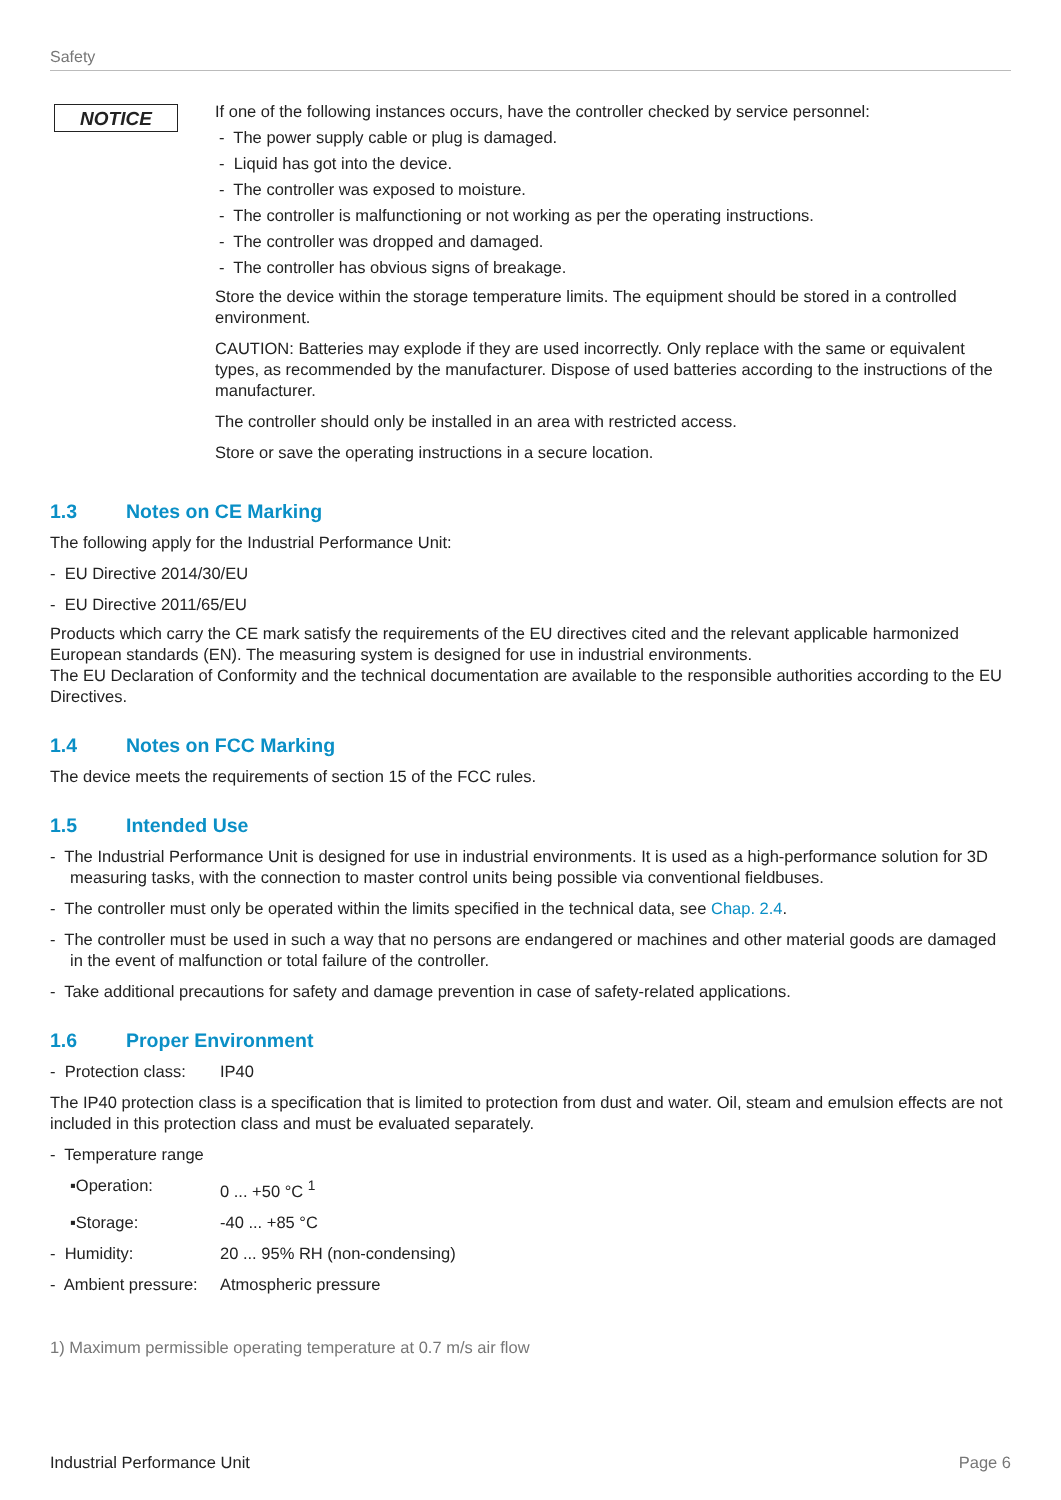Safety
NOTICE
If one of the following instances occurs, have the controller checked by service personnel:
- The power supply cable or plug is damaged.
- Liquid has got into the device.
- The controller was exposed to moisture.
- The controller is malfunctioning or not working as per the operating instructions.
- The controller was dropped and damaged.
- The controller has obvious signs of breakage.
Store the device within the storage temperature limits. The equipment should be stored in a controlled environment.
CAUTION: Batteries may explode if they are used incorrectly. Only replace with the same or equivalent types, as recommended by the manufacturer. Dispose of used batteries according to the instructions of the manufacturer.
The controller should only be installed in an area with restricted access.
Store or save the operating instructions in a secure location.
1.3 Notes on CE Marking
The following apply for the Industrial Performance Unit:
- EU Directive 2014/30/EU
- EU Directive 2011/65/EU
Products which carry the CE mark satisfy the requirements of the EU directives cited and the relevant applicable harmonized European standards (EN). The measuring system is designed for use in industrial environments.
The EU Declaration of Conformity and the technical documentation are available to the responsible authorities according to the EU Directives.
1.4 Notes on FCC Marking
The device meets the requirements of section 15 of the FCC rules.
1.5 Intended Use
- The Industrial Performance Unit is designed for use in industrial environments. It is used as a high-performance solution for 3D measuring tasks, with the connection to master control units being possible via conventional fieldbuses.
- The controller must only be operated within the limits specified in the technical data, see Chap. 2.4.
- The controller must be used in such a way that no persons are endangered or machines and other material goods are damaged in the event of malfunction or total failure of the controller.
- Take additional precautions for safety and damage prevention in case of safety-related applications.
1.6 Proper Environment
- Protection class: IP40
The IP40 protection class is a specification that is limited to protection from dust and water. Oil, steam and emulsion effects are not included in this protection class and must be evaluated separately.
- Temperature range
▪Operation: 0 ... +50 °C <sup>1</sup>
▪Storage: -40 ... +85 °C
- Humidity: 20 ... 95% RH (non-condensing)
- Ambient pressure: Atmospheric pressure
1) Maximum permissible operating temperature at 0.7 m/s air flow
Industrial Performance Unit Page 6